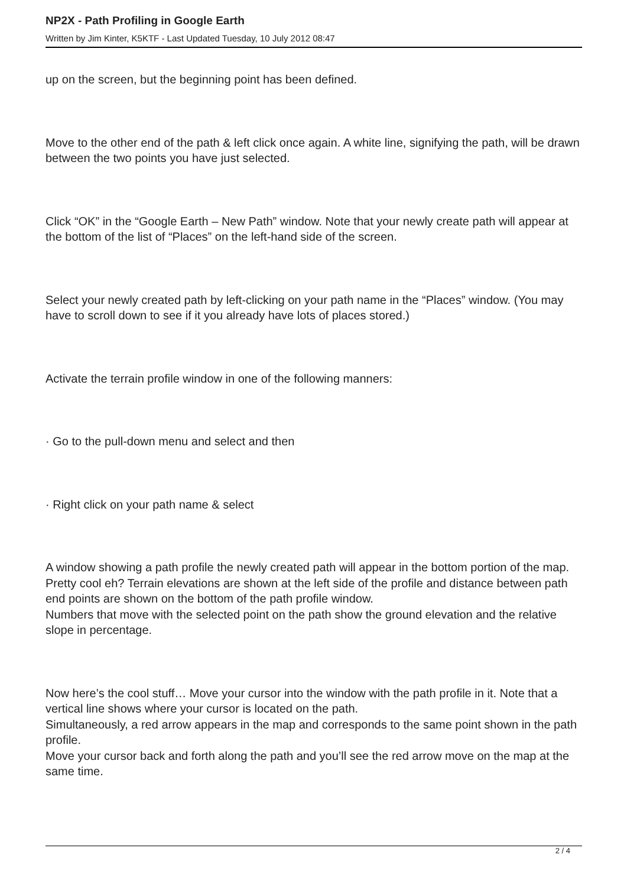NP2X - Path Profiling in Google Earth
Written by Jim Kinter, K5KTF - Last Updated Tuesday, 10 July 2012 08:47
up on the screen, but the beginning point has been defined.
Move to the other end of the path & left click once again. A white line, signifying the path, will be drawn between the two points you have just selected.
Click “OK” in the “Google Earth – New Path” window. Note that your newly create path will appear at the bottom of the list of “Places” on the left-hand side of the screen.
Select your newly created path by left-clicking on your path name in the “Places” window. (You may have to scroll down to see if it you already have lots of places stored.)
Activate the terrain profile window in one of the following manners:
· Go to the pull-down menu and select and then
· Right click on your path name & select
A window showing a path profile the newly created path will appear in the bottom portion of the map. Pretty cool eh? Terrain elevations are shown at the left side of the profile and distance between path end points are shown on the bottom of the path profile window.
Numbers that move with the selected point on the path show the ground elevation and the relative slope in percentage.
Now here’s the cool stuff… Move your cursor into the window with the path profile in it. Note that a vertical line shows where your cursor is located on the path.
Simultaneously, a red arrow appears in the map and corresponds to the same point shown in the path profile.
Move your cursor back and forth along the path and you’ll see the red arrow move on the map at the same time.
2 / 4